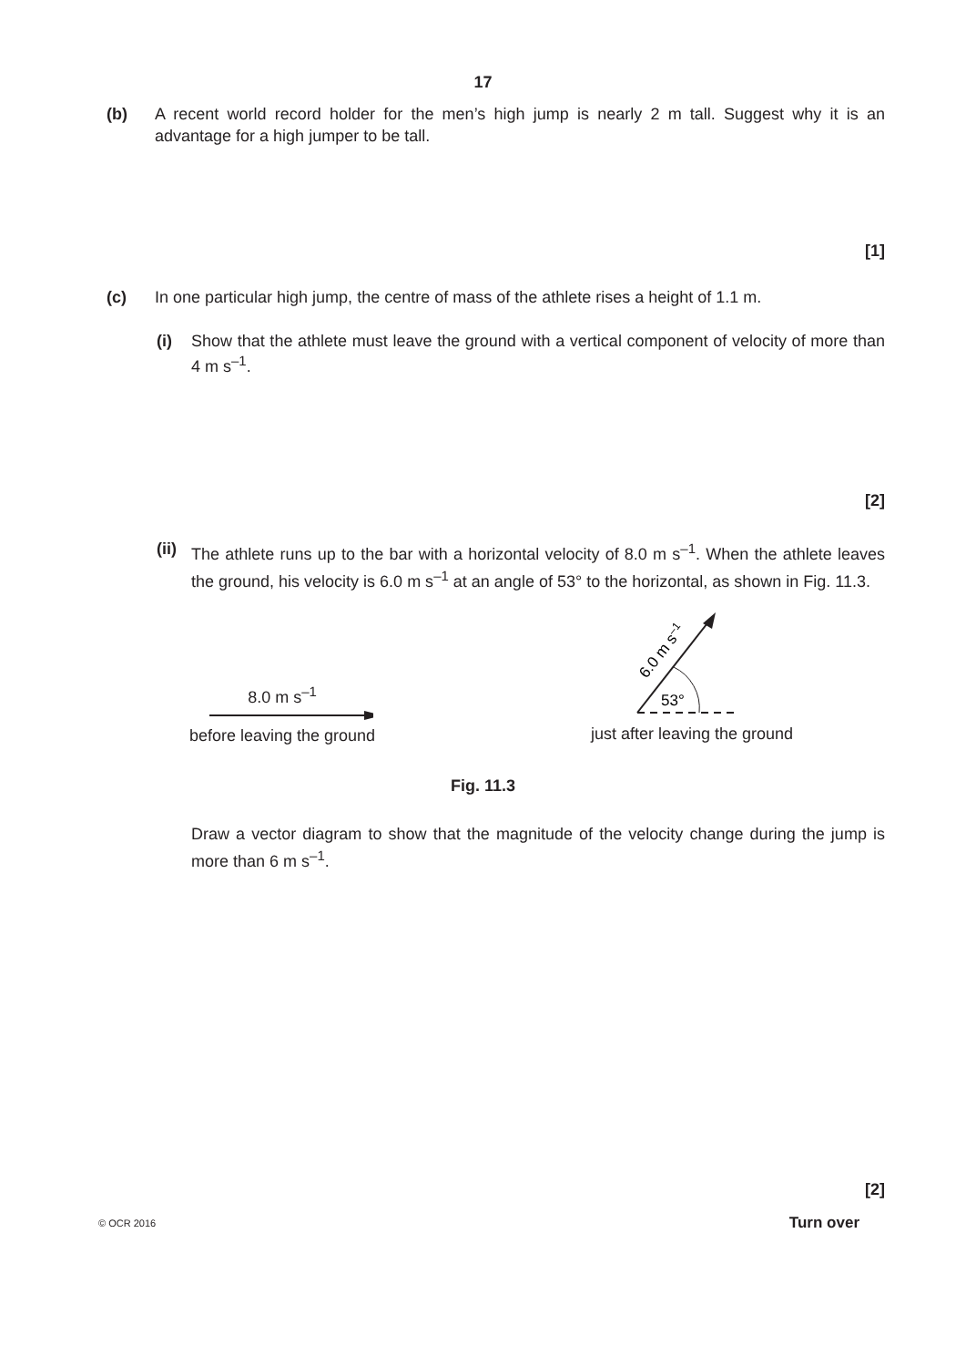17
(b) A recent world record holder for the men’s high jump is nearly 2 m tall. Suggest why it is an advantage for a high jumper to be tall.
[1]
(c) In one particular high jump, the centre of mass of the athlete rises a height of 1.1 m.
(i) Show that the athlete must leave the ground with a vertical component of velocity of more than 4 m s<sup>–1</sup>.
[2]
(ii)
The athlete runs up to the bar with a horizontal velocity of 8.0 m s<sup>–1</sup>. When the athlete leaves the ground, his velocity is 6.0 m s<sup>–1</sup> at an angle of 53° to the horizontal, as shown in Fig. 11.3.
8.0 m s<sup>–1</sup>
before leaving the ground
53°
6.0 m s–1
just after leaving the ground
Fig. 11.3
Draw a vector diagram to show that the magnitude of the velocity change during the jump is more than 6 m s<sup>–1</sup>.
[2]
© OCR 2016 Turn over